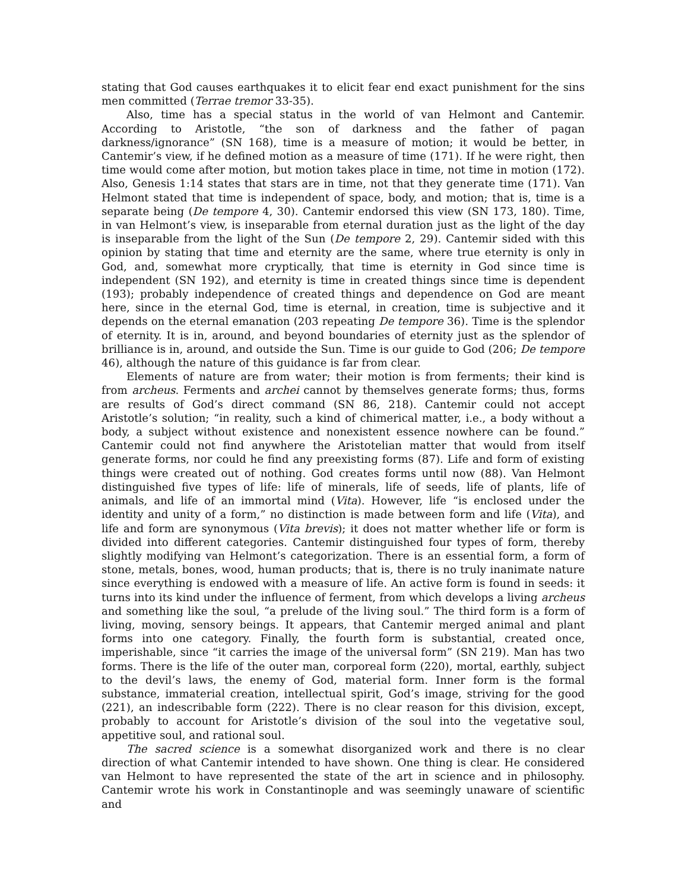stating that God causes earthquakes it to elicit fear end exact punishment for the sins men committed (Terrae tremor 33-35).
Also, time has a special status in the world of van Helmont and Cantemir. According to Aristotle, “the son of darkness and the father of pagan darkness/ignorance” (SN 168), time is a measure of motion; it would be better, in Cantemir’s view, if he defined motion as a measure of time (171). If he were right, then time would come after motion, but motion takes place in time, not time in motion (172). Also, Genesis 1:14 states that stars are in time, not that they generate time (171). Van Helmont stated that time is independent of space, body, and motion; that is, time is a separate being (De tempore 4, 30). Cantemir endorsed this view (SN 173, 180). Time, in van Helmont’s view, is inseparable from eternal duration just as the light of the day is inseparable from the light of the Sun (De tempore 2, 29). Cantemir sided with this opinion by stating that time and eternity are the same, where true eternity is only in God, and, somewhat more cryptically, that time is eternity in God since time is independent (SN 192), and eternity is time in created things since time is dependent (193); probably independence of created things and dependence on God are meant here, since in the eternal God, time is eternal, in creation, time is subjective and it depends on the eternal emanation (203 repeating De tempore 36). Time is the splendor of eternity. It is in, around, and beyond boundaries of eternity just as the splendor of brilliance is in, around, and outside the Sun. Time is our guide to God (206; De tempore 46), although the nature of this guidance is far from clear.
Elements of nature are from water; their motion is from ferments; their kind is from archeus. Ferments and archei cannot by themselves generate forms; thus, forms are results of God’s direct command (SN 86, 218). Cantemir could not accept Aristotle’s solution; “in reality, such a kind of chimerical matter, i.e., a body without a body, a subject without existence and nonexistent essence nowhere can be found.” Cantemir could not find anywhere the Aristotelian matter that would from itself generate forms, nor could he find any preexisting forms (87). Life and form of existing things were created out of nothing. God creates forms until now (88). Van Helmont distinguished five types of life: life of minerals, life of seeds, life of plants, life of animals, and life of an immortal mind (Vita). However, life “is enclosed under the identity and unity of a form,” no distinction is made between form and life (Vita), and life and form are synonymous (Vita brevis); it does not matter whether life or form is divided into different categories. Cantemir distinguished four types of form, thereby slightly modifying van Helmont’s categorization. There is an essential form, a form of stone, metals, bones, wood, human products; that is, there is no truly inanimate nature since everything is endowed with a measure of life. An active form is found in seeds: it turns into its kind under the influence of ferment, from which develops a living archeus and something like the soul, “a prelude of the living soul.” The third form is a form of living, moving, sensory beings. It appears, that Cantemir merged animal and plant forms into one category. Finally, the fourth form is substantial, created once, imperishable, since “it carries the image of the universal form” (SN 219). Man has two forms. There is the life of the outer man, corporeal form (220), mortal, earthly, subject to the devil’s laws, the enemy of God, material form. Inner form is the formal substance, immaterial creation, intellectual spirit, God’s image, striving for the good (221), an indescribable form (222). There is no clear reason for this division, except, probably to account for Aristotle’s division of the soul into the vegetative soul, appetitive soul, and rational soul.
The sacred science is a somewhat disorganized work and there is no clear direction of what Cantemir intended to have shown. One thing is clear. He considered van Helmont to have represented the state of the art in science and in philosophy. Cantemir wrote his work in Constantinople and was seemingly unaware of scientific and